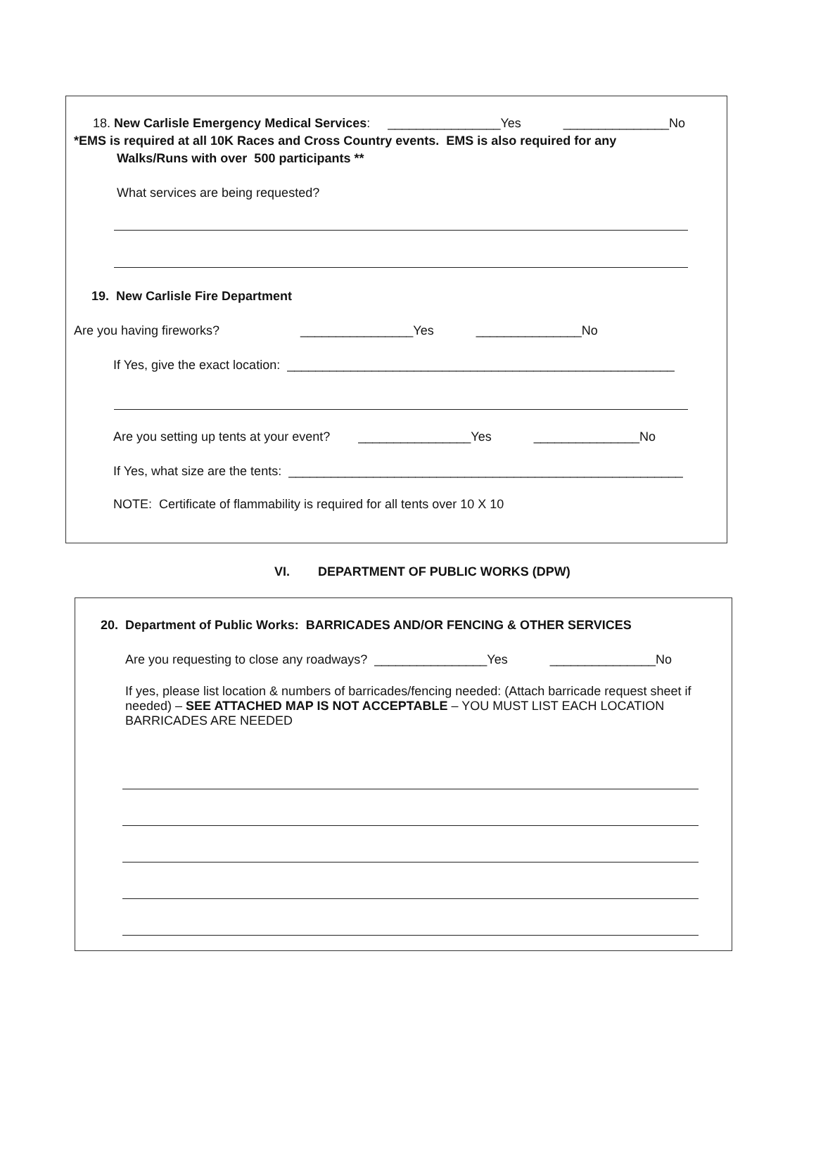18. New Carlisle Emergency Medical Services: ________________Yes _______________No
*EMS is required at all 10K Races and Cross Country events. EMS is also required for any
Walks/Runs with over 500 participants **
What services are being requested?
19. New Carlisle Fire Department
Are you having fireworks? ________________Yes _______________No
If Yes, give the exact location: _______________________________________________________
Are you setting up tents at your event? ________________Yes _______________No
If Yes, what size are the tents: ________________________________________________________
NOTE: Certificate of flammability is required for all tents over 10 X 10
VI. DEPARTMENT OF PUBLIC WORKS (DPW)
20. Department of Public Works: BARRICADES AND/OR FENCING & OTHER SERVICES
Are you requesting to close any roadways? ________________Yes _______________No
If yes, please list location & numbers of barricades/fencing needed: (Attach barricade request sheet if needed) – SEE ATTACHED MAP IS NOT ACCEPTABLE – YOU MUST LIST EACH LOCATION BARRICADES ARE NEEDED